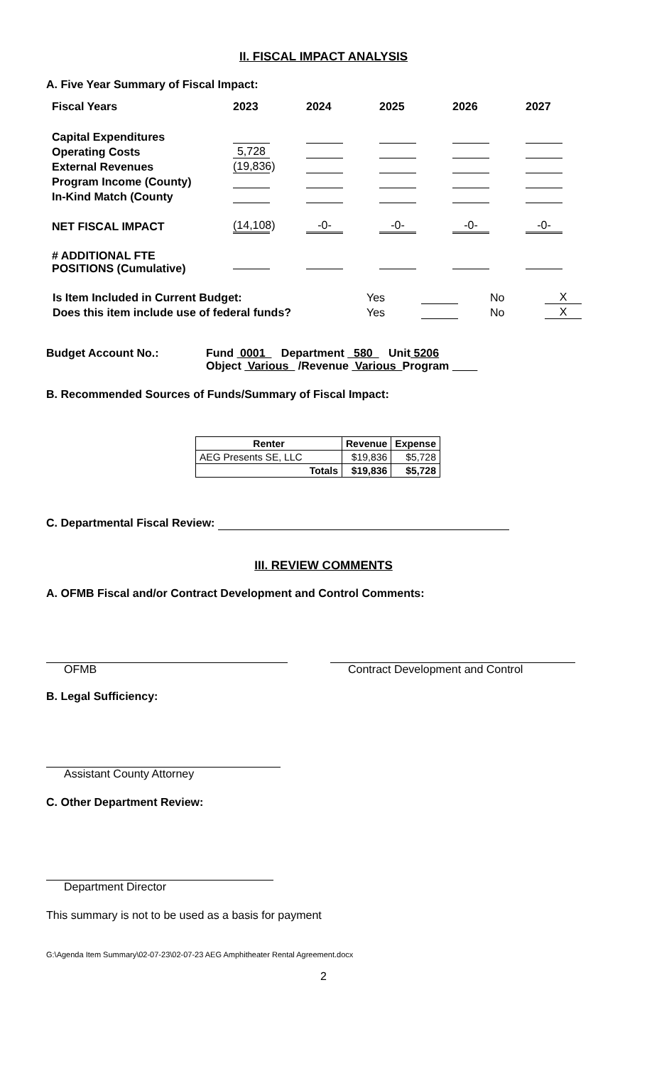II. FISCAL IMPACT ANALYSIS
A. Five Year Summary of Fiscal Impact:
| Fiscal Years | 2023 | 2024 | 2025 | 2026 | 2027 |
| Capital Expenditures | | | | | |
| Operating Costs | 5,728 | | | | |
| External Revenues | (19,836) | | | | |
| Program Income (County) | | | | | |
| In-Kind Match (County | | | | | |
| NET FISCAL IMPACT | (14,108) | -0- | -0- | -0- | -0- |
| # ADDITIONAL FTE POSITIONS (Cumulative) | | | | | |
| Is Item Included in Current Budget: | Yes | | No | X |
| Does this item include use of federal funds? | Yes | | No | X |
Budget Account No.: Fund 0001 Department 580 Unit 5206
Object Various /Revenue Various Program
B. Recommended Sources of Funds/Summary of Fiscal Impact:
| Renter | Revenue | Expense |
| --- | --- | --- |
| AEG Presents SE, LLC | $19,836 | $5,728 |
| Totals | $19,836 | $5,728 |
C. Departmental Fiscal Review:
III. REVIEW COMMENTS
A. OFMB Fiscal and/or Contract Development and Control Comments:
OFMB Contract Development and Control
B. Legal Sufficiency:
Assistant County Attorney
C. Other Department Review:
Department Director
This summary is not to be used as a basis for payment
G:\Agenda Item Summary\02-07-23\02-07-23 AEG Amphitheater Rental Agreement.docx
2